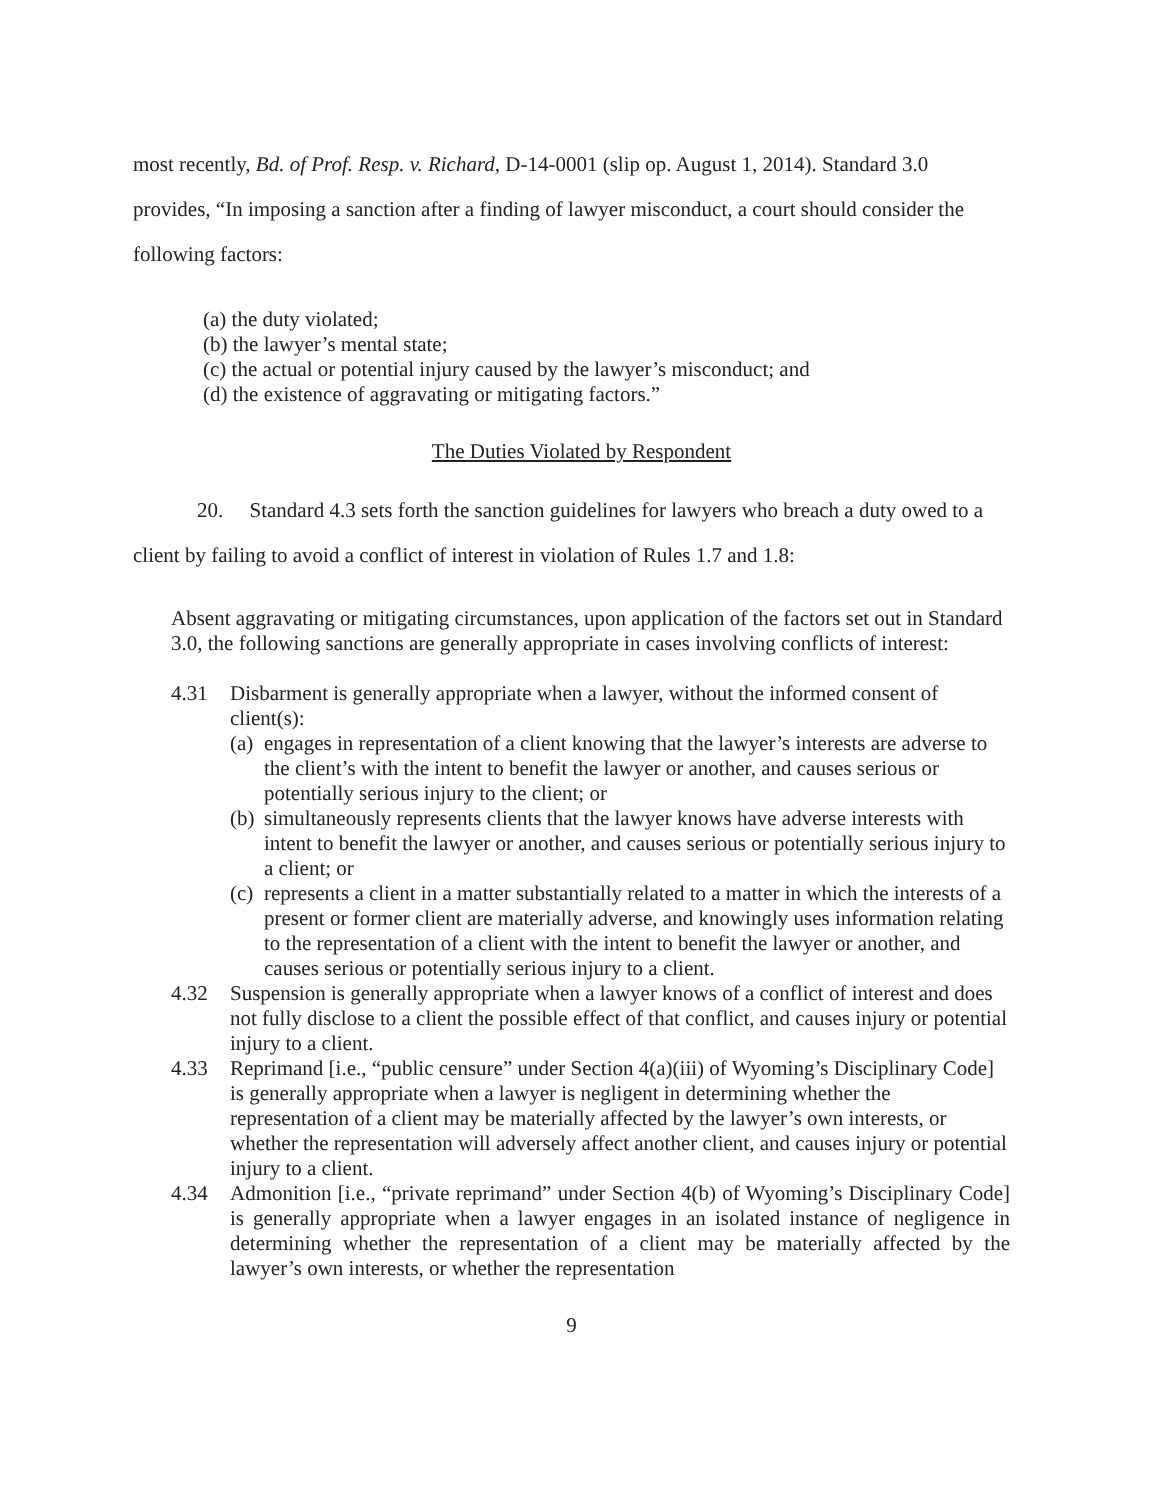most recently, Bd. of Prof. Resp. v. Richard, D-14-0001 (slip op. August 1, 2014). Standard 3.0 provides, “In imposing a sanction after a finding of lawyer misconduct, a court should consider the following factors:
(a) the duty violated;
(b) the lawyer’s mental state;
(c) the actual or potential injury caused by the lawyer’s misconduct; and
(d) the existence of aggravating or mitigating factors.”
The Duties Violated by Respondent
20. Standard 4.3 sets forth the sanction guidelines for lawyers who breach a duty owed to a client by failing to avoid a conflict of interest in violation of Rules 1.7 and 1.8:
Absent aggravating or mitigating circumstances, upon application of the factors set out in Standard 3.0, the following sanctions are generally appropriate in cases involving conflicts of interest:
4.31 Disbarment is generally appropriate when a lawyer, without the informed consent of client(s):
(a)
engages in representation of a client knowing that the lawyer’s interests are adverse to the client’s with the intent to benefit the lawyer or another, and causes serious or potentially serious injury to the client; or
(b)
simultaneously represents clients that the lawyer knows have adverse interests with intent to benefit the lawyer or another, and causes serious or potentially serious injury to a client; or
(c)
represents a client in a matter substantially related to a matter in which the interests of a present or former client are materially adverse, and knowingly uses information relating to the representation of a client with the intent to benefit the lawyer or another, and causes serious or potentially serious injury to a client.
4.32 Suspension is generally appropriate when a lawyer knows of a conflict of interest and does not fully disclose to a client the possible effect of that conflict, and causes injury or potential injury to a client.
4.33 Reprimand [i.e., “public censure” under Section 4(a)(iii) of Wyoming’s Disciplinary Code] is generally appropriate when a lawyer is negligent in determining whether the representation of a client may be materially affected by the lawyer’s own interests, or whether the representation will adversely affect another client, and causes injury or potential injury to a client.
4.34 Admonition [i.e., “private reprimand” under Section 4(b) of Wyoming’s Disciplinary Code] is generally appropriate when a lawyer engages in an isolated instance of negligence in determining whether the representation of a client may be materially affected by the lawyer’s own interests, or whether the representation
9